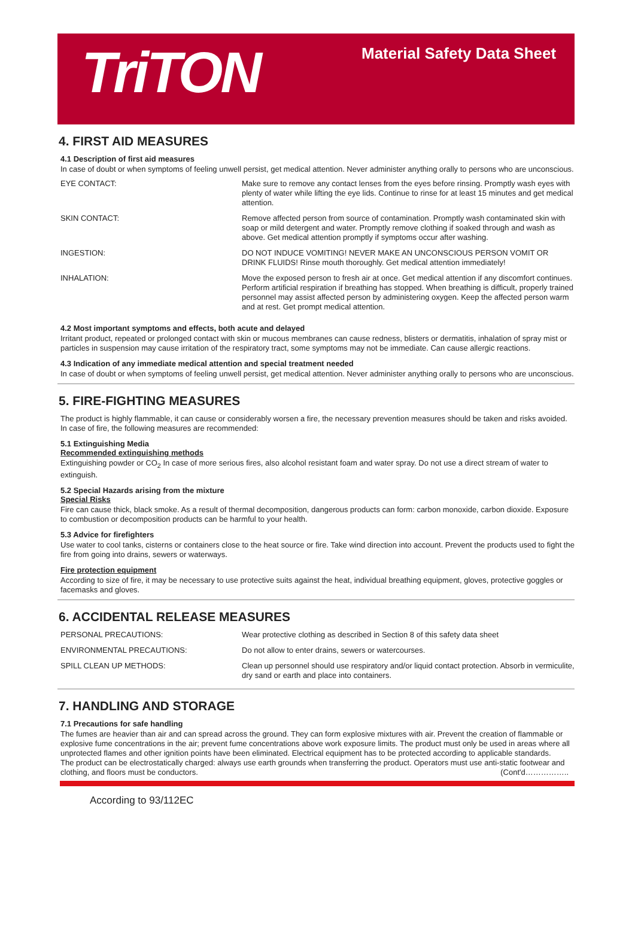TriTON
Material Safety Data Sheet
4. FIRST AID MEASURES
4.1 Description of first aid measures
In case of doubt or when symptoms of feeling unwell persist, get medical attention. Never administer anything orally to persons who are unconscious.
| EYE CONTACT: | Make sure to remove any contact lenses from the eyes before rinsing. Promptly wash eyes with plenty of water while lifting the eye lids. Continue to rinse for at least 15 minutes and get medical attention. |
| SKIN CONTACT: | Remove affected person from source of contamination. Promptly wash contaminated skin with soap or mild detergent and water. Promptly remove clothing if soaked through and wash as above. Get medical attention promptly if symptoms occur after washing. |
| INGESTION: | DO NOT INDUCE VOMITING! NEVER MAKE AN UNCONSCIOUS PERSON VOMIT OR DRINK FLUIDS! Rinse mouth thoroughly. Get medical attention immediately! |
| INHALATION: | Move the exposed person to fresh air at once. Get medical attention if any discomfort continues. Perform artificial respiration if breathing has stopped. When breathing is difficult, properly trained personnel may assist affected person by administering oxygen. Keep the affected person warm and at rest. Get prompt medical attention. |
4.2 Most important symptoms and effects, both acute and delayed
Irritant product, repeated or prolonged contact with skin or mucous membranes can cause redness, blisters or dermatitis, inhalation of spray mist or particles in suspension may cause irritation of the respiratory tract, some symptoms may not be immediate. Can cause allergic reactions.
4.3 Indication of any immediate medical attention and special treatment needed
In case of doubt or when symptoms of feeling unwell persist, get medical attention. Never administer anything orally to persons who are unconscious.
5. FIRE-FIGHTING MEASURES
The product is highly flammable, it can cause or considerably worsen a fire, the necessary prevention measures should be taken and risks avoided. In case of fire, the following measures are recommended:
5.1 Extinguishing Media
Recommended extinguishing methods
Extinguishing powder or CO<sub>2</sub> In case of more serious fires, also alcohol resistant foam and water spray. Do not use a direct stream of water to extinguish.
5.2 Special Hazards arising from the mixture
Special Risks
Fire can cause thick, black smoke. As a result of thermal decomposition, dangerous products can form: carbon monoxide, carbon dioxide. Exposure to combustion or decomposition products can be harmful to your health.
5.3 Advice for firefighters
Use water to cool tanks, cisterns or containers close to the heat source or fire. Take wind direction into account. Prevent the products used to fight the fire from going into drains, sewers or waterways.
Fire protection equipment
According to size of fire, it may be necessary to use protective suits against the heat, individual breathing equipment, gloves, protective goggles or facemasks and gloves.
6. ACCIDENTAL RELEASE MEASURES
| PERSONAL PRECAUTIONS: | Wear protective clothing as described in Section 8 of this safety data sheet |
| ENVIRONMENTAL PRECAUTIONS: | Do not allow to enter drains, sewers or watercourses. |
| SPILL CLEAN UP METHODS: | Clean up personnel should use respiratory and/or liquid contact protection. Absorb in vermiculite, dry sand or earth and place into containers. |
7. HANDLING AND STORAGE
7.1 Precautions for safe handling
The fumes are heavier than air and can spread across the ground. They can form explosive mixtures with air. Prevent the creation of flammable or explosive fume concentrations in the air; prevent fume concentrations above work exposure limits. The product must only be used in areas where all unprotected flames and other ignition points have been eliminated. Electrical equipment has to be protected according to applicable standards.
The product can be electrostatically charged: always use earth grounds when transferring the product. Operators must use anti-static footwear and clothing, and floors must be conductors. (Cont'd……………..
According to 93/112EC